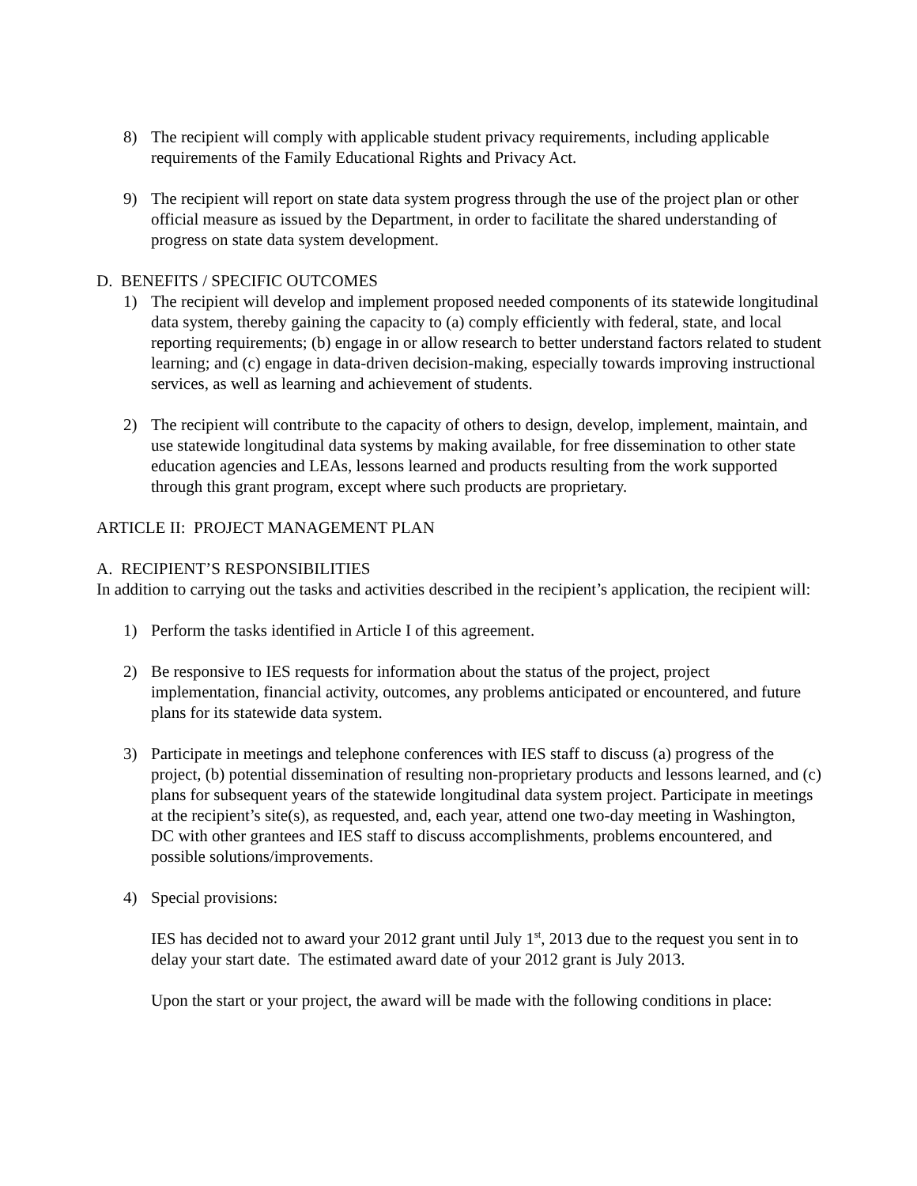8) The recipient will comply with applicable student privacy requirements, including applicable requirements of the Family Educational Rights and Privacy Act.
9) The recipient will report on state data system progress through the use of the project plan or other official measure as issued by the Department, in order to facilitate the shared understanding of progress on state data system development.
D. BENEFITS / SPECIFIC OUTCOMES
1) The recipient will develop and implement proposed needed components of its statewide longitudinal data system, thereby gaining the capacity to (a) comply efficiently with federal, state, and local reporting requirements; (b) engage in or allow research to better understand factors related to student learning; and (c) engage in data-driven decision-making, especially towards improving instructional services, as well as learning and achievement of students.
2) The recipient will contribute to the capacity of others to design, develop, implement, maintain, and use statewide longitudinal data systems by making available, for free dissemination to other state education agencies and LEAs, lessons learned and products resulting from the work supported through this grant program, except where such products are proprietary.
ARTICLE II: PROJECT MANAGEMENT PLAN
A. RECIPIENT’S RESPONSIBILITIES
In addition to carrying out the tasks and activities described in the recipient’s application, the recipient will:
1) Perform the tasks identified in Article I of this agreement.
2) Be responsive to IES requests for information about the status of the project, project implementation, financial activity, outcomes, any problems anticipated or encountered, and future plans for its statewide data system.
3) Participate in meetings and telephone conferences with IES staff to discuss (a) progress of the project, (b) potential dissemination of resulting non-proprietary products and lessons learned, and (c) plans for subsequent years of the statewide longitudinal data system project. Participate in meetings at the recipient’s site(s), as requested, and, each year, attend one two-day meeting in Washington, DC with other grantees and IES staff to discuss accomplishments, problems encountered, and possible solutions/improvements.
4) Special provisions:
IES has decided not to award your 2012 grant until July 1<sup>st</sup>, 2013 due to the request you sent in to delay your start date. The estimated award date of your 2012 grant is July 2013.
Upon the start or your project, the award will be made with the following conditions in place: